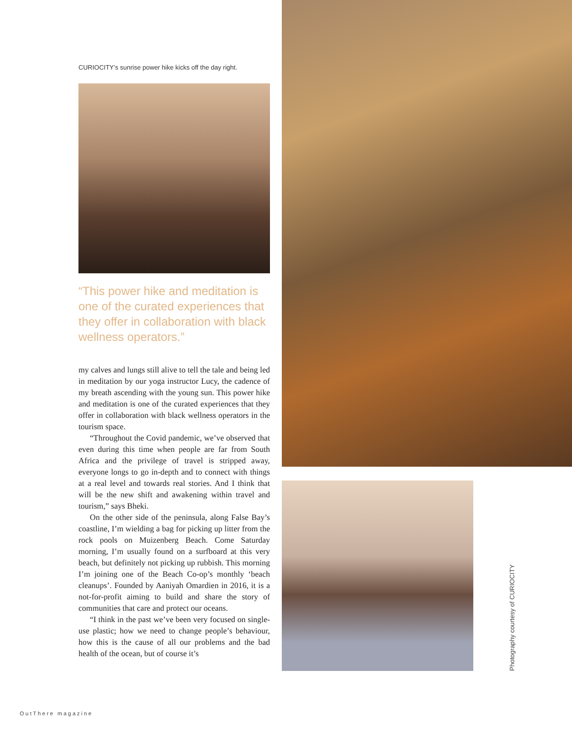CURIOCITY’s sunrise power hike kicks off the day right.
“This power hike and meditation is one of the curated experiences that they offer in collaboration with black wellness operators.”
my calves and lungs still alive to tell the tale and being led in meditation by our yoga instructor Lucy, the cadence of my breath ascending with the young sun. This power hike and meditation is one of the curated experiences that they offer in collaboration with black wellness operators in the tourism space.
“Throughout the Covid pandemic, we’ve observed that even during this time when people are far from South Africa and the privilege of travel is stripped away, everyone longs to go in-depth and to connect with things at a real level and towards real stories. And I think that will be the new shift and awakening within travel and tourism,” says Bheki.
On the other side of the peninsula, along False Bay’s coastline, I’m wielding a bag for picking up litter from the rock pools on Muizenberg Beach. Come Saturday morning, I’m usually found on a surfboard at this very beach, but definitely not picking up rubbish. This morning I’m joining one of the Beach Co-op’s monthly ‘beach cleanups’. Founded by Aaniyah Omardien in 2016, it is a not-for-profit aiming to build and share the story of communities that care and protect our oceans.
“I think in the past we’ve been very focused on single-use plastic; how we need to change people’s behaviour, how this is the cause of all our problems and the bad health of the ocean, but of course it’s
Photography courtesy of CURIOCITY
OutThere magazine